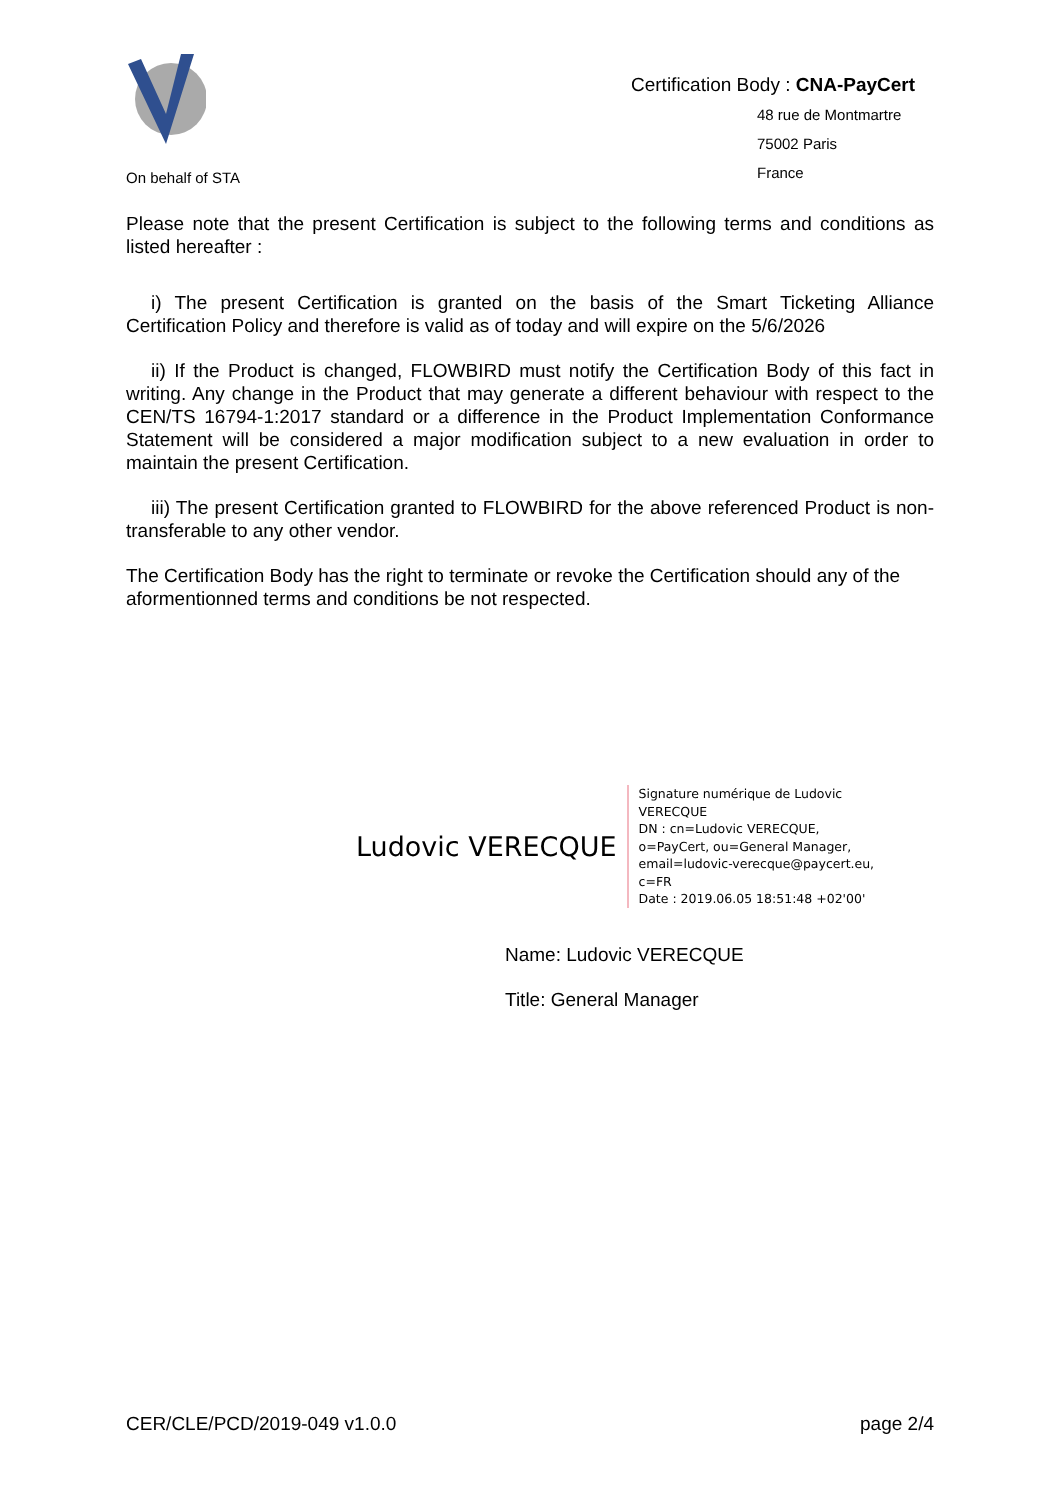On behalf of STA
Certification Body : CNA-PayCert
48 rue de Montmartre
75002 Paris
France
Please note that the present Certification is subject to the following terms and conditions as listed hereafter :
i) The present Certification is granted on the basis of the Smart Ticketing Alliance Certification Policy and therefore is valid as of today and will expire on the 5/6/2026
ii) If the Product is changed, FLOWBIRD must notify the Certification Body of this fact in writing. Any change in the Product that may generate a different behaviour with respect to the CEN/TS 16794-1:2017 standard or a difference in the Product Implementation Conformance Statement will be considered a major modification subject to a new evaluation in order to maintain the present Certification.
iii) The present Certification granted to FLOWBIRD for the above referenced Product is non-transferable to any other vendor.
The Certification Body has the right to terminate or revoke the Certification should any of the aformentionned terms and conditions be not respected.
Ludovic VERECQUE
Signature numérique de Ludovic VERECQUE
DN : cn=Ludovic VERECQUE, o=PayCert, ou=General Manager, email=ludovic-verecque@paycert.eu, c=FR
Date : 2019.06.05 18:51:48 +02'00'
Name: Ludovic VERECQUE
Title: General Manager
CER/CLE/PCD/2019-049 v1.0.0 page 2/4